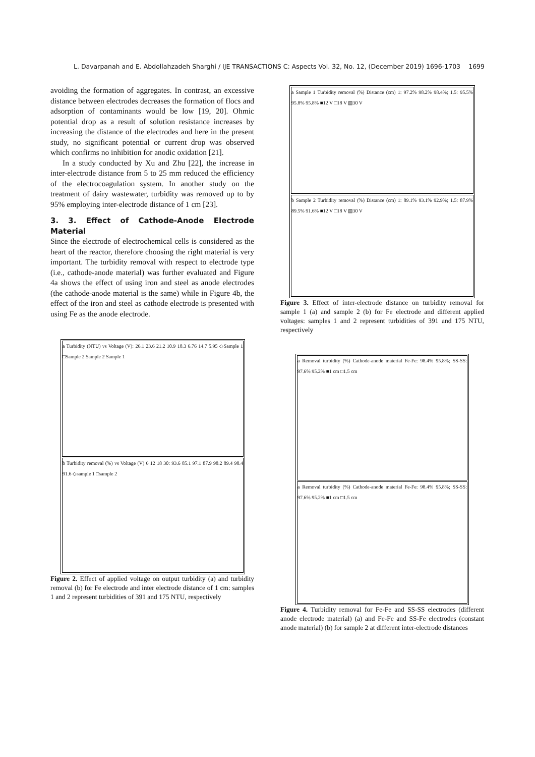L. Davarpanah and E. Abdollahzadeh Sharghi / IJE TRANSACTIONS C: Aspects Vol. 32, No. 12, (December 2019) 1696-1703 1699
avoiding the formation of aggregates. In contrast, an excessive distance between electrodes decreases the formation of flocs and adsorption of contaminants would be low [19, 20]. Ohmic potential drop as a result of solution resistance increases by increasing the distance of the electrodes and here in the present study, no significant potential or current drop was observed which confirms no inhibition for anodic oxidation [21].
In a study conducted by Xu and Zhu [22], the increase in inter-electrode distance from 5 to 25 mm reduced the efficiency of the electrocoagulation system. In another study on the treatment of dairy wastewater, turbidity was removed up to by 95% employing inter-electrode distance of 1 cm [23].
3. 3. Effect of Cathode-Anode Electrode Material
Since the electrode of electrochemical cells is considered as the heart of the reactor, therefore choosing the right material is very important. The turbidity removal with respect to electrode type (i.e., cathode-anode material) was further evaluated and Figure 4a shows the effect of using iron and steel as anode electrodes (the cathode-anode material is the same) while in Figure 4b, the effect of the iron and steel as cathode electrode is presented with using Fe as the anode electrode.
a Turbidity (NTU) vs Voltage (V): 26.1 23.6 21.2 10.9 18.3 6.76 14.7 5.95 ◇Sample 1 □Sample 2 Sample 2 Sample 1
b Turbidity removal (%) vs Voltage (V) 6 12 18 30: 93.6 85.1 97.1 87.9 98.2 89.4 98.4 91.6 ◇sample 1 □sample 2
Figure 2. Effect of applied voltage on output turbidity (a) and turbidity removal (b) for Fe electrode and inter electrode distance of 1 cm: samples 1 and 2 represent turbidities of 391 and 175 NTU, respectively
a Sample 1 Turbidity removal (%) Distance (cm) 1: 97.2% 98.2% 98.4%; 1.5: 95.5% 95.8% 95.8% ■12 V □18 V ▨30 V
b Sample 2 Turbidity removal (%) Distance (cm) 1: 89.1% 93.1% 92.9%; 1.5: 87.9% 89.5% 91.6% ■12 V □18 V ▨30 V
Figure 3. Effect of inter-electrode distance on turbidity removal for sample 1 (a) and sample 2 (b) for Fe electrode and different applied voltages: samples 1 and 2 represent turbidities of 391 and 175 NTU, respectively
a Removal turbidity (%) Cathode-anode material Fe-Fe: 98.4% 95.8%; SS-SS: 97.6% 95.2% ■1 cm □1.5 cm
a Removal turbidity (%) Cathode-anode material Fe-Fe: 98.4% 95.8%; SS-SS: 97.6% 95.2% ■1 cm □1.5 cm
Figure 4. Turbidity removal for Fe-Fe and SS-SS electrodes (different anode electrode material) (a) and Fe-Fe and SS-Fe electrodes (constant anode material) (b) for sample 2 at different inter-electrode distances